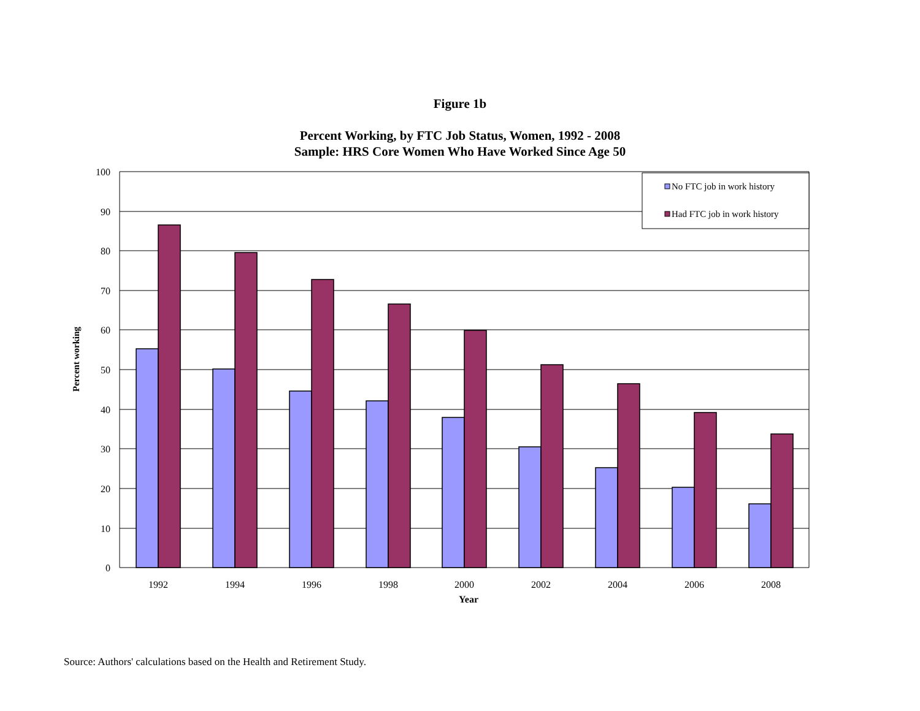Figure 1b
Percent Working, by FTC Job Status, Women, 1992 - 2008
Sample: HRS Core Women Who Have Worked Since Age 50
100
90
80
70
60
50
40
30
20
10
0
1992
1994
1996
1998
2000
2002
2004
2006
2008
Year
Percent working
No FTC job in work history
Had FTC job in work history
Source: Authors' calculations based on the Health and Retirement Study.